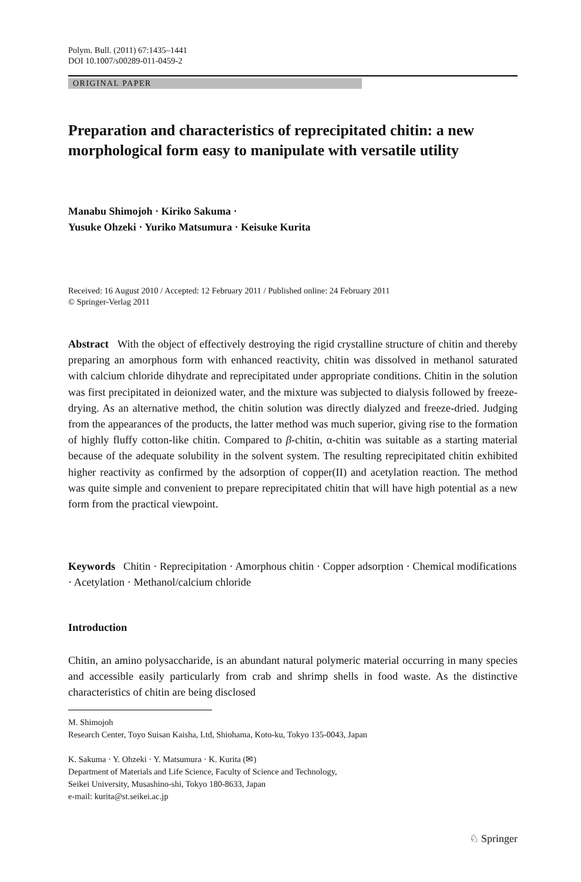Polym. Bull. (2011) 67:1435–1441
DOI 10.1007/s00289-011-0459-2
ORIGINAL PAPER
Preparation and characteristics of reprecipitated chitin: a new morphological form easy to manipulate with versatile utility
Manabu Shimojoh · Kiriko Sakuma ·
Yusuke Ohzeki · Yuriko Matsumura · Keisuke Kurita
Received: 16 August 2010 / Accepted: 12 February 2011 / Published online: 24 February 2011
© Springer-Verlag 2011
Abstract With the object of effectively destroying the rigid crystalline structure of chitin and thereby preparing an amorphous form with enhanced reactivity, chitin was dissolved in methanol saturated with calcium chloride dihydrate and reprecipitated under appropriate conditions. Chitin in the solution was first precipitated in deionized water, and the mixture was subjected to dialysis followed by freeze-drying. As an alternative method, the chitin solution was directly dialyzed and freeze-dried. Judging from the appearances of the products, the latter method was much superior, giving rise to the formation of highly fluffy cotton-like chitin. Compared to β-chitin, α-chitin was suitable as a starting material because of the adequate solubility in the solvent system. The resulting reprecipitated chitin exhibited higher reactivity as confirmed by the adsorption of copper(II) and acetylation reaction. The method was quite simple and convenient to prepare reprecipitated chitin that will have high potential as a new form from the practical viewpoint.
Keywords Chitin · Reprecipitation · Amorphous chitin · Copper adsorption · Chemical modifications · Acetylation · Methanol/calcium chloride
Introduction
Chitin, an amino polysaccharide, is an abundant natural polymeric material occurring in many species and accessible easily particularly from crab and shrimp shells in food waste. As the distinctive characteristics of chitin are being disclosed
M. Shimojoh
Research Center, Toyo Suisan Kaisha, Ltd, Shiohama, Koto-ku, Tokyo 135-0043, Japan
K. Sakuma · Y. Ohzeki · Y. Matsumura · K. Kurita (✉)
Department of Materials and Life Science, Faculty of Science and Technology,
Seikei University, Musashino-shi, Tokyo 180-8633, Japan
e-mail: kurita@st.seikei.ac.jp
♘ Springer